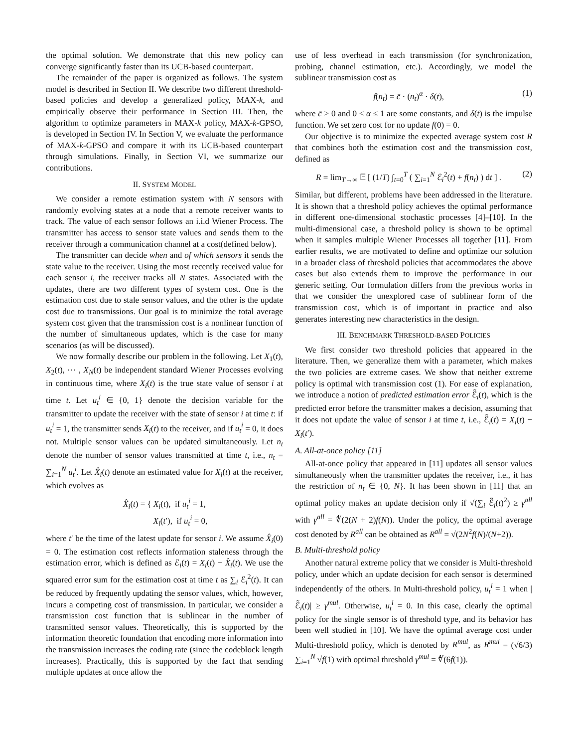the optimal solution. We demonstrate that this new policy can converge significantly faster than its UCB-based counterpart.
The remainder of the paper is organized as follows. The system model is described in Section II. We describe two different threshold-based policies and develop a generalized policy, MAX-k, and empirically observe their performance in Section III. Then, the algorithm to optimize parameters in MAX-k policy, MAX-k-GPSO, is developed in Section IV. In Section V, we evaluate the performance of MAX-k-GPSO and compare it with its UCB-based counterpart through simulations. Finally, in Section VI, we summarize our contributions.
II. SYSTEM MODEL
We consider a remote estimation system with N sensors with randomly evolving states at a node that a remote receiver wants to track. The value of each sensor follows an i.i.d Wiener Process. The transmitter has access to sensor state values and sends them to the receiver through a communication channel at a cost(defined below).
The transmitter can decide when and of which sensors it sends the state value to the receiver. Using the most recently received value for each sensor i, the receiver tracks all N states. Associated with the updates, there are two different types of system cost. One is the estimation cost due to stale sensor values, and the other is the update cost due to transmissions. Our goal is to minimize the total average system cost given that the transmission cost is a nonlinear function of the number of simultaneous updates, which is the case for many scenarios (as will be discussed).
We now formally describe our problem in the following. Let X<sub>1</sub>(t), X<sub>2</sub>(t), ⋯ , X<sub>N</sub>(t) be independent standard Wiener Processes evolving in continuous time, where X<sub>i</sub>(t) is the true state value of sensor i at time t. Let u<sub>t</sub><sup>i</sup> ∈ {0, 1} denote the decision variable for the transmitter to update the receiver with the state of sensor i at time t: if u<sub>t</sub><sup>i</sup> = 1, the transmitter sends X<sub>i</sub>(t) to the receiver, and if u<sub>t</sub><sup>i</sup> = 0, it does not. Multiple sensor values can be updated simultaneously. Let n<sub>t</sub> denote the number of sensor values transmitted at time t, i.e., n<sub>t</sub> = ∑<sub>i=1</sub><sup>N</sup> u<sub>t</sub><sup>i</sup>. Let X̂<sub>i</sub>(t) denote an estimated value for X<sub>i</sub>(t) at the receiver, which evolves as
X̂<sub>i</sub>(t) = { X<sub>i</sub>(t), if u<sub>t</sub><sup>i</sup> = 1,
X<sub>i</sub>(t′), if u<sub>t</sub><sup>i</sup> = 0,
where t′ be the time of the latest update for sensor i. We assume X̂<sub>i</sub>(0) = 0. The estimation cost reflects information staleness through the estimation error, which is defined as ℰ<sub>i</sub>(t) = X<sub>i</sub>(t) − X̂<sub>i</sub>(t). We use the squared error sum for the estimation cost at time t as ∑<sub>i</sub> ℰ<sub>i</sub><sup>2</sup>(t). It can be reduced by frequently updating the sensor values, which, however, incurs a competing cost of transmission. In particular, we consider a transmission cost function that is sublinear in the number of transmitted sensor values. Theoretically, this is supported by the information theoretic foundation that encoding more information into the transmission increases the coding rate (since the codeblock length increases). Practically, this is supported by the fact that sending multiple updates at once allow the
use of less overhead in each transmission (for synchronization, probing, channel estimation, etc.). Accordingly, we model the sublinear transmission cost as
f(n<sub>t</sub>) = c̄ · (n<sub>t</sub>)<sup>α</sup> · δ(t), (1)
where c̄ > 0 and 0 < α ≤ 1 are some constants, and δ(t) is the impulse function. We set zero cost for no update f(0) = 0.
Our objective is to minimize the expected average system cost R that combines both the estimation cost and the transmission cost, defined as
R = lim<sub>T→∞</sub> 𝔼 [ (1/T) ∫<sub>t=0</sub><sup>T</sup> ( ∑<sub>i=1</sub><sup>N</sup> ℰ<sub>i</sub><sup>2</sup>(t) + f(n<sub>t</sub>) ) dt ] . (2)
Similar, but different, problems have been addressed in the literature. It is shown that a threshold policy achieves the optimal performance in different one-dimensional stochastic processes [4]–[10]. In the multi-dimensional case, a threshold policy is shown to be optimal when it samples multiple Wiener Processes all together [11]. From earlier results, we are motivated to define and optimize our solution in a broader class of threshold policies that accommodates the above cases but also extends them to improve the performance in our generic setting. Our formulation differs from the previous works in that we consider the unexplored case of sublinear form of the transmission cost, which is of important in practice and also generates interesting new characteristics in the design.
III. BENCHMARK THRESHOLD-BASED POLICIES
We first consider two threshold policies that appeared in the literature. Then, we generalize them with a parameter, which makes the two policies are extreme cases. We show that neither extreme policy is optimal with transmission cost (1). For ease of explanation, we introduce a notion of predicted estimation error ℰ̃<sub>i</sub>(t), which is the predicted error before the transmitter makes a decision, assuming that it does not update the value of sensor i at time t, i.e., ℰ̃<sub>i</sub>(t) = X<sub>i</sub>(t) − X<sub>i</sub>(t′).
A. All-at-once policy [11]
All-at-once policy that appeared in [11] updates all sensor values simultaneously when the transmitter updates the receiver, i.e., it has the restriction of n<sub>t</sub> ∈ {0, N}. It has been shown in [11] that an optimal policy makes an update decision only if √(∑<sub>i</sub> ℰ̃<sub>i</sub>(t)<sup>2</sup>) ≥ γ<sup>all</sup> with γ<sup>all</sup> = ∜(2(N + 2)f(N)). Under the policy, the optimal average cost denoted by R<sup>all</sup> can be obtained as R<sup>all</sup> = √(2N<sup>2</sup>f(N)/(N+2)).
B. Multi-threshold policy
Another natural extreme policy that we consider is Multi-threshold policy, under which an update decision for each sensor is determined independently of the others. In Multi-threshold policy, u<sub>t</sub><sup>i</sup> = 1 when |ℰ̃<sub>i</sub>(t)| ≥ γ<sup>mul</sup>. Otherwise, u<sub>t</sub><sup>i</sup> = 0. In this case, clearly the optimal policy for the single sensor is of threshold type, and its behavior has been well studied in [10]. We have the optimal average cost under Multi-threshold policy, which is denoted by R<sup>mul</sup>, as R<sup>mul</sup> = (√6/3) ∑<sub>i=1</sub><sup>N</sup> √f(1) with optimal threshold γ<sup>mul</sup> = ∜(6f(1)).